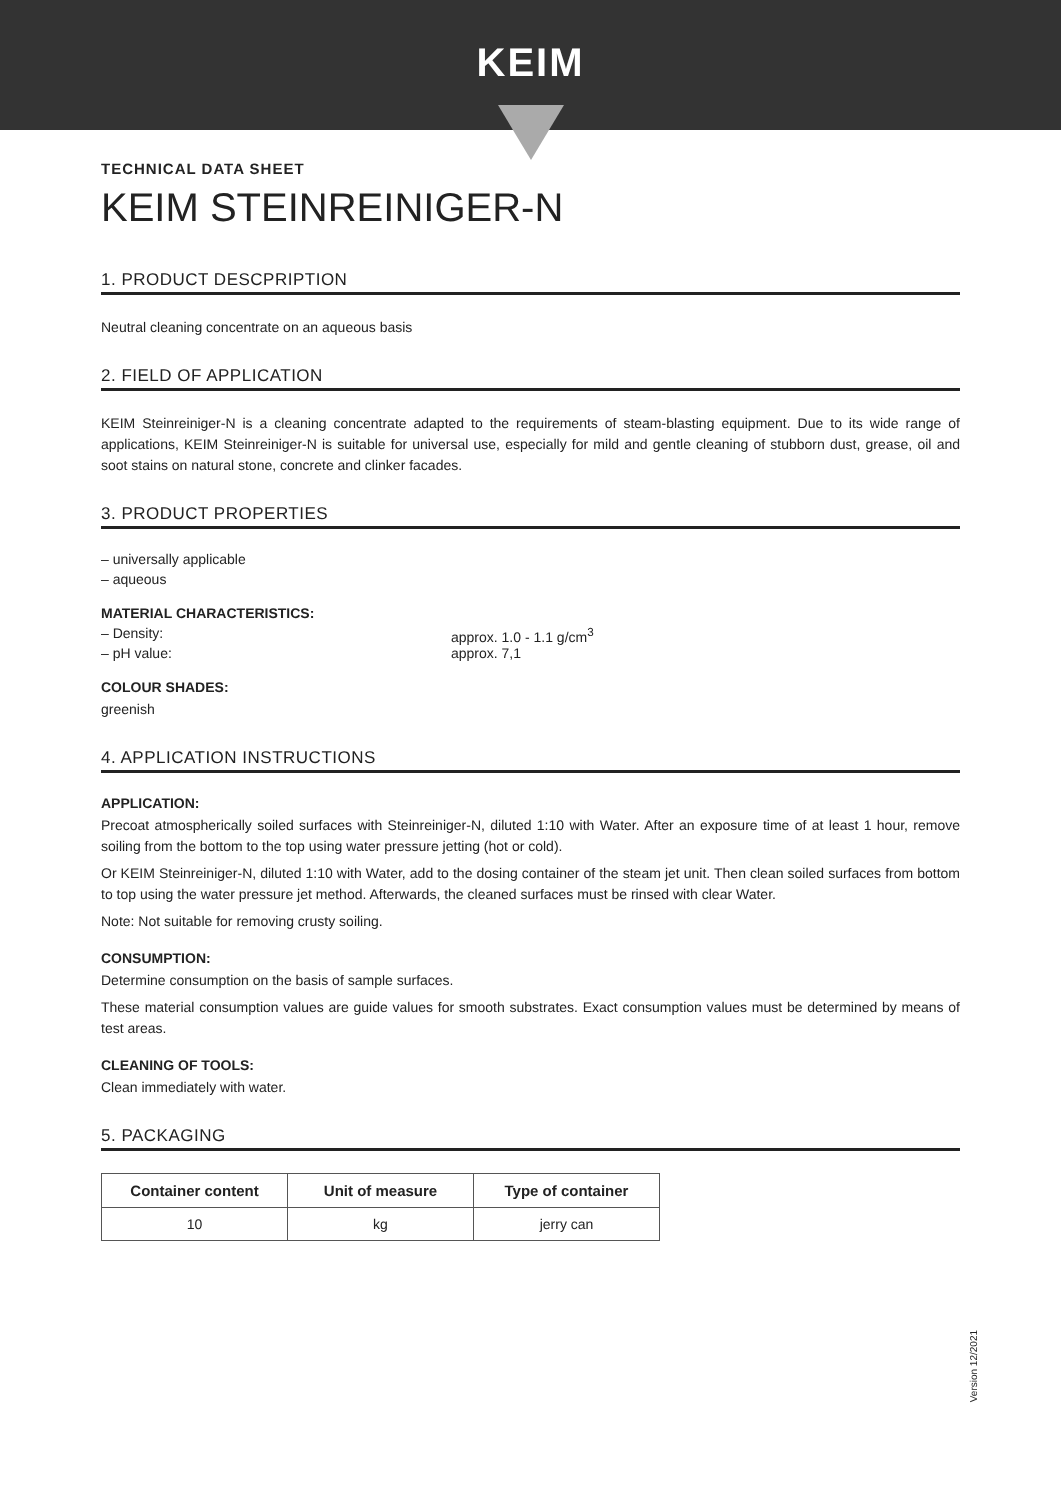KEIM
TECHNICAL DATA SHEET
KEIM STEINREINIGER-N
1. PRODUCT DESCPRIPTION
Neutral cleaning concentrate on an aqueous basis
2. FIELD OF APPLICATION
KEIM Steinreiniger-N is a cleaning concentrate adapted to the requirements of steam-blasting equipment. Due to its wide range of applications, KEIM Steinreiniger-N is suitable for universal use, especially for mild and gentle cleaning of stubborn dust, grease, oil and soot stains on natural stone, concrete and clinker facades.
3. PRODUCT PROPERTIES
– universally applicable
– aqueous
MATERIAL CHARACTERISTICS:
– Density: approx. 1.0 - 1.1 g/cm<sup>3</sup>
– pH value: approx. 7,1
COLOUR SHADES:
greenish
4. APPLICATION INSTRUCTIONS
APPLICATION:
Precoat atmospherically soiled surfaces with Steinreiniger-N, diluted 1:10 with Water. After an exposure time of at least 1 hour, remove soiling from the bottom to the top using water pressure jetting (hot or cold).
Or KEIM Steinreiniger-N, diluted 1:10 with Water, add to the dosing container of the steam jet unit. Then clean soiled surfaces from bottom to top using the water pressure jet method. Afterwards, the cleaned surfaces must be rinsed with clear Water.
Note: Not suitable for removing crusty soiling.
CONSUMPTION:
Determine consumption on the basis of sample surfaces.
These material consumption values are guide values for smooth substrates. Exact consumption values must be determined by means of test areas.
CLEANING OF TOOLS:
Clean immediately with water.
5. PACKAGING
| Container content | Unit of measure | Type of container |
| --- | --- | --- |
| 10 | kg | jerry can |
Version 12/2021